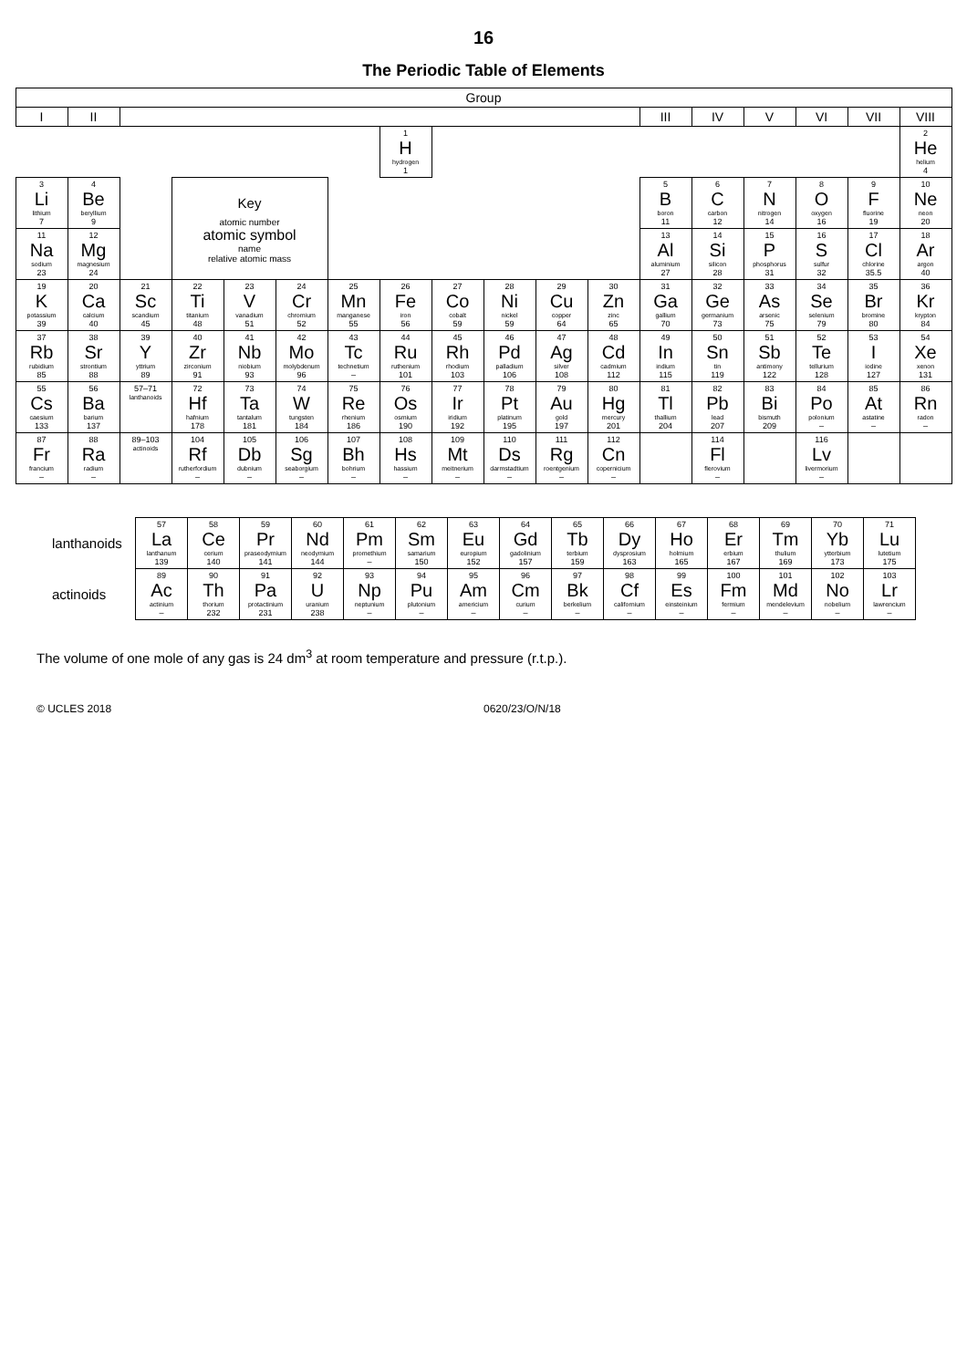16
The Periodic Table of Elements
| Group | | | | | | | | | | | | | | | | | |
| --- | --- | --- | --- | --- | --- | --- | --- | --- | --- | --- | --- | --- | --- | --- | --- | --- | --- |
| I | II | | | | | | | | | | | III | IV | V | VI | VII | VIII |
| | | | | | | | 1 H hydrogen 1 | | | | | | | | | | 2 He helium 4 |
| 3 Li lithium 7 | 4 Be beryllium 9 | | Key atomic number atomic symbol name relative atomic mass | | | | | | | | | 5 B boron 11 | 6 C carbon 12 | 7 N nitrogen 14 | 8 O oxygen 16 | 9 F fluorine 19 | 10 Ne neon 20 |
| 11 Na sodium 23 | 12 Mg magnesium 24 | | | | | | | | | | | 13 Al aluminium 27 | 14 Si silicon 28 | 15 P phosphorus 31 | 16 S sulfur 32 | 17 Cl chlorine 35.5 | 18 Ar argon 40 |
| 19 K potassium 39 | 20 Ca calcium 40 | 21 Sc scandium 45 | 22 Ti titanium 48 | 23 V vanadium 51 | 24 Cr chromium 52 | 25 Mn manganese 55 | 26 Fe iron 56 | 27 Co cobalt 59 | 28 Ni nickel 59 | 29 Cu copper 64 | 30 Zn zinc 65 | 31 Ga gallium 70 | 32 Ge germanium 73 | 33 As arsenic 75 | 34 Se selenium 79 | 35 Br bromine 80 | 36 Kr krypton 84 |
| 37 Rb rubidium 85 | 38 Sr strontium 88 | 39 Y yttrium 89 | 40 Zr zirconium 91 | 41 Nb niobium 93 | 42 Mo molybdenum 96 | 43 Tc technetium – | 44 Ru ruthenium 101 | 45 Rh rhodium 103 | 46 Pd palladium 106 | 47 Ag silver 108 | 48 Cd cadmium 112 | 49 In indium 115 | 50 Sn tin 119 | 51 Sb antimony 122 | 52 Te tellurium 128 | 53 I iodine 127 | 54 Xe xenon 131 |
| 55 Cs caesium 133 | 56 Ba barium 137 | 57–71 lanthanoids | 72 Hf hafnium 178 | 73 Ta tantalum 181 | 74 W tungsten 184 | 75 Re rhenium 186 | 76 Os osmium 190 | 77 Ir iridium 192 | 78 Pt platinum 195 | 79 Au gold 197 | 80 Hg mercury 201 | 81 Tl thallium 204 | 82 Pb lead 207 | 83 Bi bismuth 209 | 84 Po polonium – | 85 At astatine – | 86 Rn radon – |
| 87 Fr francium – | 88 Ra radium – | 89–103 actinoids | 104 Rf rutherfordium – | 105 Db dubnium – | 106 Sg seaborgium – | 107 Bh bohrium – | 108 Hs hassium – | 109 Mt meitnerium – | 110 Ds darmstadtium – | 111 Rg roentgenium – | 112 Cn copernicium – | | 114 Fl flerovium – | | 116 Lv livermorium – | | |
| lanthanoids | 57 La lanthanum 139 | 58 Ce cerium 140 | 59 Pr praseodymium 141 | 60 Nd neodymium 144 | 61 Pm promethium – | 62 Sm samarium 150 | 63 Eu europium 152 | 64 Gd gadolinium 157 | 65 Tb terbium 159 | 66 Dy dysprosium 163 | 67 Ho holmium 165 | 68 Er erbium 167 | 69 Tm thulium 169 | 70 Yb ytterbium 173 | 71 Lu lutetium 175 |
| actinoids | 89 Ac actinium – | 90 Th thorium 232 | 91 Pa protactinium 231 | 92 U uranium 238 | 93 Np neptunium – | 94 Pu plutonium – | 95 Am americium – | 96 Cm curium – | 97 Bk berkelium – | 98 Cf californium – | 99 Es einsteinium – | 100 Fm fermium – | 101 Md mendelevium – | 102 No nobelium – | 103 Lr lawrencium – |
The volume of one mole of any gas is 24 dm<sup>3</sup> at room temperature and pressure (r.t.p.).
© UCLES 2018 0620/23/O/N/18